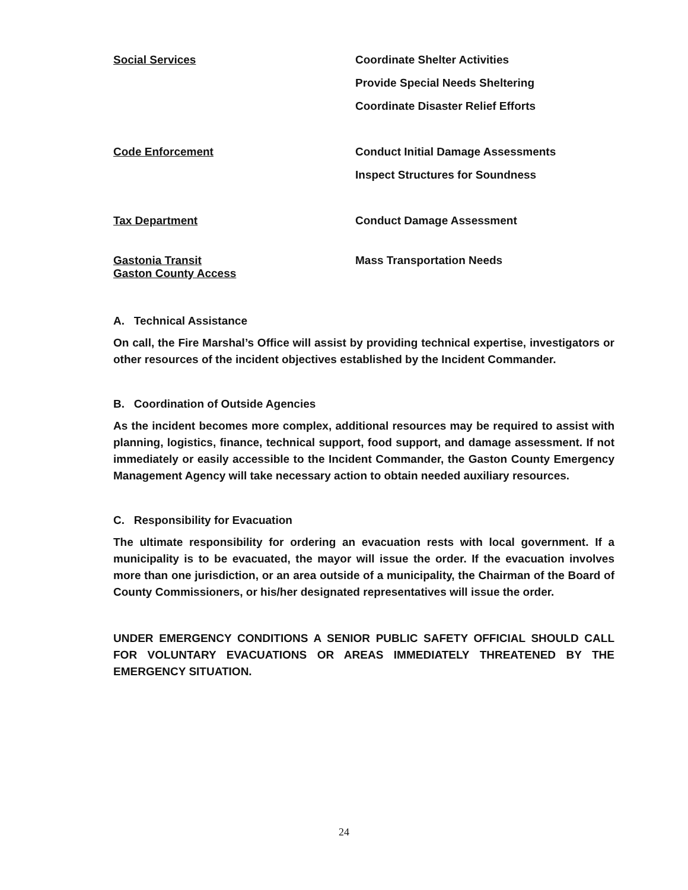Social Services
Coordinate Shelter Activities
Provide Special Needs Sheltering
Coordinate Disaster Relief Efforts
Code Enforcement
Conduct Initial Damage Assessments
Inspect Structures for Soundness
Tax Department
Conduct Damage Assessment
Gastonia Transit
Gaston County Access
Mass Transportation Needs
A. Technical Assistance
On call, the Fire Marshal’s Office will assist by providing technical expertise, investigators or other resources of the incident objectives established by the Incident Commander.
B. Coordination of Outside Agencies
As the incident becomes more complex, additional resources may be required to assist with planning, logistics, finance, technical support, food support, and damage assessment. If not immediately or easily accessible to the Incident Commander, the Gaston County Emergency Management Agency will take necessary action to obtain needed auxiliary resources.
C. Responsibility for Evacuation
The ultimate responsibility for ordering an evacuation rests with local government. If a municipality is to be evacuated, the mayor will issue the order. If the evacuation involves more than one jurisdiction, or an area outside of a municipality, the Chairman of the Board of County Commissioners, or his/her designated representatives will issue the order.
UNDER EMERGENCY CONDITIONS A SENIOR PUBLIC SAFETY OFFICIAL SHOULD CALL FOR VOLUNTARY EVACUATIONS OR AREAS IMMEDIATELY THREATENED BY THE EMERGENCY SITUATION.
24